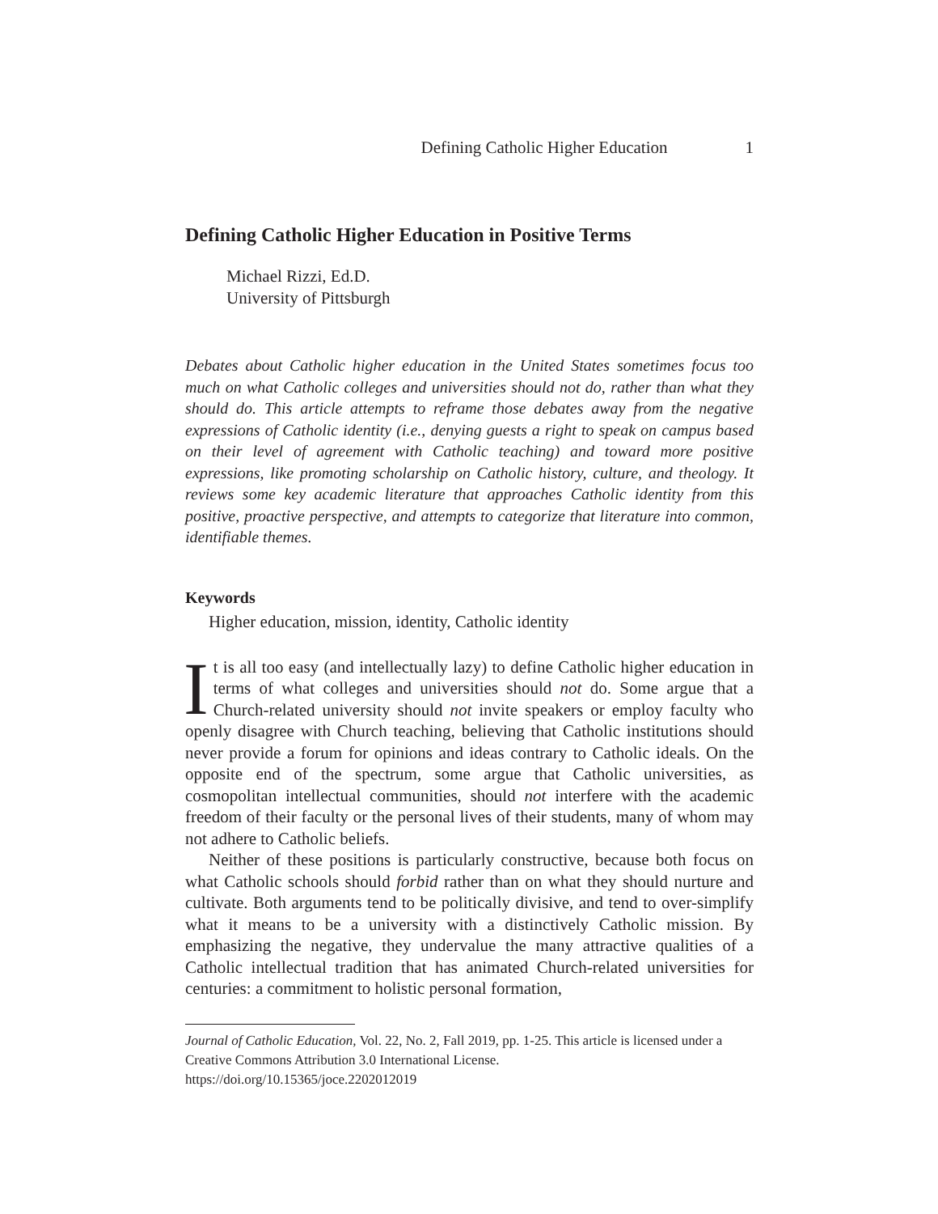Defining Catholic Higher Education 1
Defining Catholic Higher Education in Positive Terms
Michael Rizzi, Ed.D.
University of Pittsburgh
Debates about Catholic higher education in the United States sometimes focus too much on what Catholic colleges and universities should not do, rather than what they should do. This article attempts to reframe those debates away from the negative expressions of Catholic identity (i.e., denying guests a right to speak on campus based on their level of agreement with Catholic teaching) and toward more positive expressions, like promoting scholarship on Catholic history, culture, and theology. It reviews some key academic literature that approaches Catholic identity from this positive, proactive perspective, and attempts to categorize that literature into common, identifiable themes.
Keywords
Higher education, mission, identity, Catholic identity
It is all too easy (and intellectually lazy) to define Catholic higher education in terms of what colleges and universities should not do. Some argue that a Church-related university should not invite speakers or employ faculty who openly disagree with Church teaching, believing that Catholic institutions should never provide a forum for opinions and ideas contrary to Catholic ideals. On the opposite end of the spectrum, some argue that Catholic universities, as cosmopolitan intellectual communities, should not interfere with the academic freedom of their faculty or the personal lives of their students, many of whom may not adhere to Catholic beliefs.
Neither of these positions is particularly constructive, because both focus on what Catholic schools should forbid rather than on what they should nurture and cultivate. Both arguments tend to be politically divisive, and tend to over-simplify what it means to be a university with a distinctively Catholic mission. By emphasizing the negative, they undervalue the many attractive qualities of a Catholic intellectual tradition that has animated Church-related universities for centuries: a commitment to holistic personal formation,
Journal of Catholic Education, Vol. 22, No. 2, Fall 2019, pp. 1-25. This article is licensed under a Creative Commons Attribution 3.0 International License.
https://doi.org/10.15365/joce.2202012019